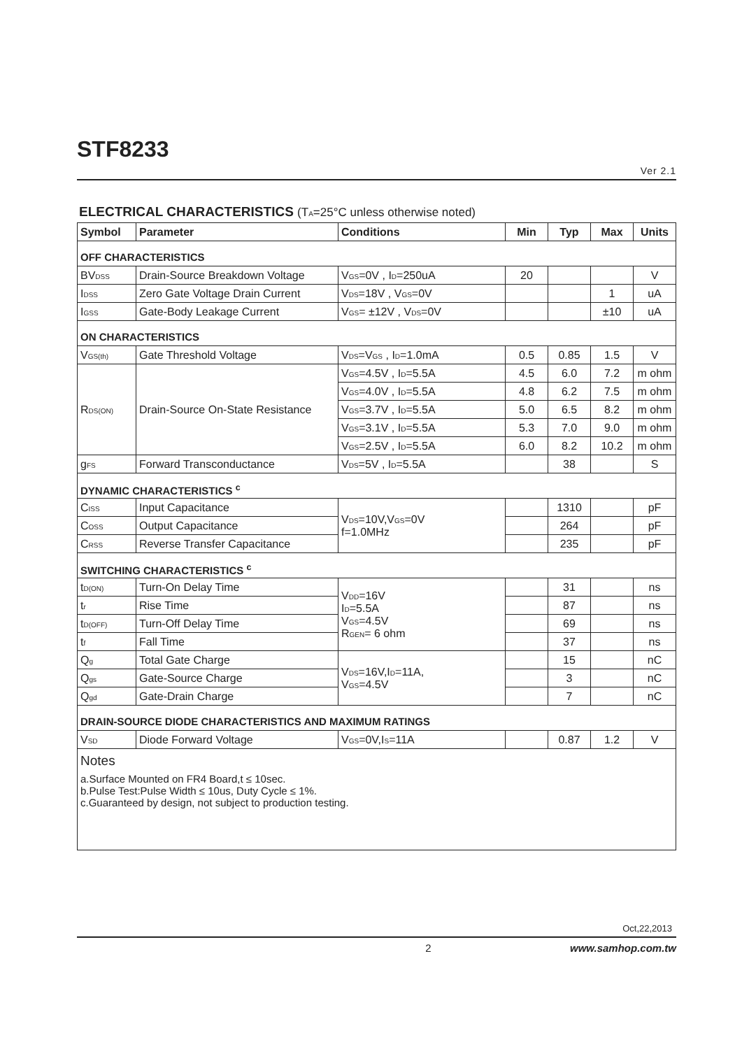STF8233
Ver 2.1
ELECTRICAL CHARACTERISTICS (T<sub>A</sub>=25°C unless otherwise noted)
| Symbol | Parameter | Conditions | Min | Typ | Max | Units |
| --- | --- | --- | --- | --- | --- | --- |
| OFF CHARACTERISTICS | | | | | | |
| BV<sub>DSS</sub> | Drain-Source Breakdown Voltage | V<sub>GS</sub>=0V , I<sub>D</sub>=250uA | 20 | | | V |
| I<sub>DSS</sub> | Zero Gate Voltage Drain Current | V<sub>DS</sub>=18V , V<sub>GS</sub>=0V | | | 1 | uA |
| I<sub>GSS</sub> | Gate-Body Leakage Current | V<sub>GS</sub>= ±12V , V<sub>DS</sub>=0V | | | ±10 | uA |
| ON CHARACTERISTICS | | | | | | |
| V<sub>GS(th)</sub> | Gate Threshold Voltage | V<sub>DS</sub>=V<sub>GS</sub> , I<sub>D</sub>=1.0mA | 0.5 | 0.85 | 1.5 | V |
| R<sub>DS(ON)</sub> | Drain-Source On-State Resistance | V<sub>GS</sub>=4.5V , I<sub>D</sub>=5.5A | 4.5 | 6.0 | 7.2 | m ohm |
| | | V<sub>GS</sub>=4.0V , I<sub>D</sub>=5.5A | 4.8 | 6.2 | 7.5 | m ohm |
| | | V<sub>GS</sub>=3.7V , I<sub>D</sub>=5.5A | 5.0 | 6.5 | 8.2 | m ohm |
| | | V<sub>GS</sub>=3.1V , I<sub>D</sub>=5.5A | 5.3 | 7.0 | 9.0 | m ohm |
| | | V<sub>GS</sub>=2.5V , I<sub>D</sub>=5.5A | 6.0 | 8.2 | 10.2 | m ohm |
| g<sub>FS</sub> | Forward Transconductance | V<sub>DS</sub>=5V , I<sub>D</sub>=5.5A | | 38 | | S |
| DYNAMIC CHARACTERISTICS <sup>c</sup> | | | | | | |
| C<sub>ISS</sub> | Input Capacitance | V<sub>DS</sub>=10V,V<sub>GS</sub>=0V f=1.0MHz | | 1310 | | pF |
| C<sub>OSS</sub> | Output Capacitance | | | 264 | | pF |
| C<sub>RSS</sub> | Reverse Transfer Capacitance | | | 235 | | pF |
| SWITCHING CHARACTERISTICS <sup>c</sup> | | | | | | |
| t<sub>D(ON)</sub> | Turn-On Delay Time | V<sub>DD</sub>=16V I<sub>D</sub>=5.5A V<sub>GS</sub>=4.5V R<sub>GEN</sub>= 6 ohm | | 31 | | ns |
| t<sub>r</sub> | Rise Time | | | 87 | | ns |
| t<sub>D(OFF)</sub> | Turn-Off Delay Time | | | 69 | | ns |
| t<sub>f</sub> | Fall Time | | | 37 | | ns |
| Q<sub>g</sub> | Total Gate Charge | V<sub>DS</sub>=16V,I<sub>D</sub>=11A, V<sub>GS</sub>=4.5V | | 15 | | nC |
| Q<sub>gs</sub> | Gate-Source Charge | | | 3 | | nC |
| Q<sub>gd</sub> | Gate-Drain Charge | | | 7 | | nC |
| DRAIN-SOURCE DIODE CHARACTERISTICS AND MAXIMUM RATINGS | | | | | | |
| V<sub>SD</sub> | Diode Forward Voltage | V<sub>GS</sub>=0V,I<sub>S</sub>=11A | | 0.87 | 1.2 | V |
| Notes a.Surface Mounted on FR4 Board,t ≤ 10sec. b.Pulse Test:Pulse Width ≤ 10us, Duty Cycle ≤ 1%. c.Guaranteed by design, not subject to production testing. | | | | | | |
Oct,22,2013
2 www.samhop.com.tw